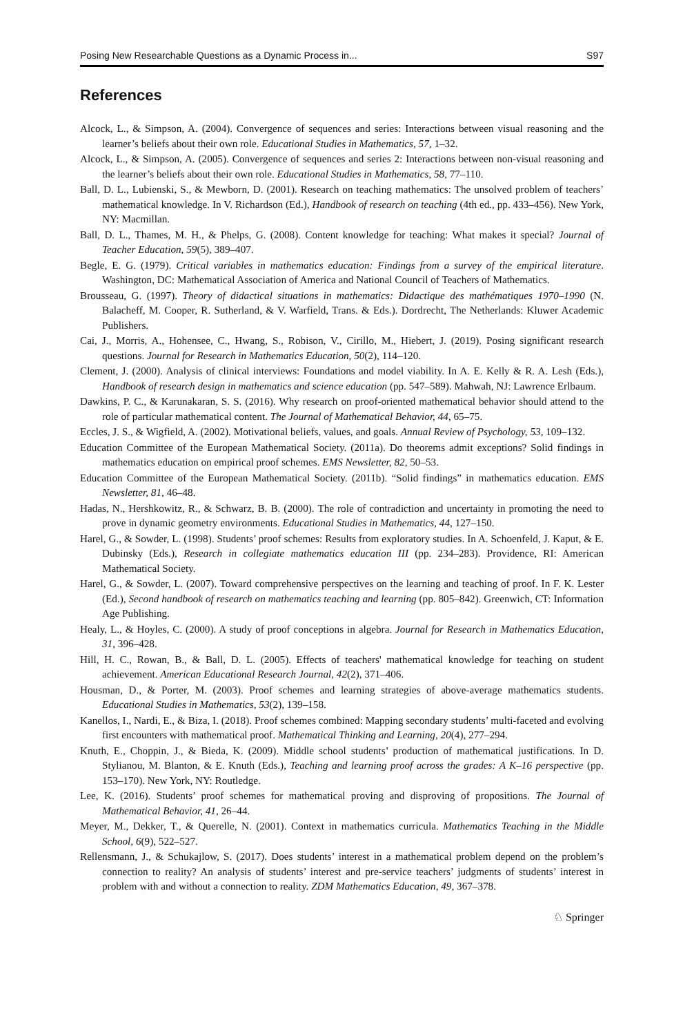Posing New Researchable Questions as a Dynamic Process in... S97
References
Alcock, L., & Simpson, A. (2004). Convergence of sequences and series: Interactions between visual reasoning and the learner’s beliefs about their own role. Educational Studies in Mathematics, 57, 1–32.
Alcock, L., & Simpson, A. (2005). Convergence of sequences and series 2: Interactions between non-visual reasoning and the learner’s beliefs about their own role. Educational Studies in Mathematics, 58, 77–110.
Ball, D. L., Lubienski, S., & Mewborn, D. (2001). Research on teaching mathematics: The unsolved problem of teachers’ mathematical knowledge. In V. Richardson (Ed.), Handbook of research on teaching (4th ed., pp. 433–456). New York, NY: Macmillan.
Ball, D. L., Thames, M. H., & Phelps, G. (2008). Content knowledge for teaching: What makes it special? Journal of Teacher Education, 59(5), 389–407.
Begle, E. G. (1979). Critical variables in mathematics education: Findings from a survey of the empirical literature. Washington, DC: Mathematical Association of America and National Council of Teachers of Mathematics.
Brousseau, G. (1997). Theory of didactical situations in mathematics: Didactique des mathématiques 1970–1990 (N. Balacheff, M. Cooper, R. Sutherland, & V. Warfield, Trans. & Eds.). Dordrecht, The Netherlands: Kluwer Academic Publishers.
Cai, J., Morris, A., Hohensee, C., Hwang, S., Robison, V., Cirillo, M., Hiebert, J. (2019). Posing significant research questions. Journal for Research in Mathematics Education, 50(2), 114–120.
Clement, J. (2000). Analysis of clinical interviews: Foundations and model viability. In A. E. Kelly & R. A. Lesh (Eds.), Handbook of research design in mathematics and science education (pp. 547–589). Mahwah, NJ: Lawrence Erlbaum.
Dawkins, P. C., & Karunakaran, S. S. (2016). Why research on proof-oriented mathematical behavior should attend to the role of particular mathematical content. The Journal of Mathematical Behavior, 44, 65–75.
Eccles, J. S., & Wigfield, A. (2002). Motivational beliefs, values, and goals. Annual Review of Psychology, 53, 109–132.
Education Committee of the European Mathematical Society. (2011a). Do theorems admit exceptions? Solid findings in mathematics education on empirical proof schemes. EMS Newsletter, 82, 50–53.
Education Committee of the European Mathematical Society. (2011b). “Solid findings” in mathematics education. EMS Newsletter, 81, 46–48.
Hadas, N., Hershkowitz, R., & Schwarz, B. B. (2000). The role of contradiction and uncertainty in promoting the need to prove in dynamic geometry environments. Educational Studies in Mathematics, 44, 127–150.
Harel, G., & Sowder, L. (1998). Students’ proof schemes: Results from exploratory studies. In A. Schoenfeld, J. Kaput, & E. Dubinsky (Eds.), Research in collegiate mathematics education III (pp. 234–283). Providence, RI: American Mathematical Society.
Harel, G., & Sowder, L. (2007). Toward comprehensive perspectives on the learning and teaching of proof. In F. K. Lester (Ed.), Second handbook of research on mathematics teaching and learning (pp. 805–842). Greenwich, CT: Information Age Publishing.
Healy, L., & Hoyles, C. (2000). A study of proof conceptions in algebra. Journal for Research in Mathematics Education, 31, 396–428.
Hill, H. C., Rowan, B., & Ball, D. L. (2005). Effects of teachers' mathematical knowledge for teaching on student achievement. American Educational Research Journal, 42(2), 371–406.
Housman, D., & Porter, M. (2003). Proof schemes and learning strategies of above-average mathematics students. Educational Studies in Mathematics, 53(2), 139–158.
Kanellos, I., Nardi, E., & Biza, I. (2018). Proof schemes combined: Mapping secondary students’ multi-faceted and evolving first encounters with mathematical proof. Mathematical Thinking and Learning, 20(4), 277–294.
Knuth, E., Choppin, J., & Bieda, K. (2009). Middle school students’ production of mathematical justifications. In D. Stylianou, M. Blanton, & E. Knuth (Eds.), Teaching and learning proof across the grades: A K–16 perspective (pp. 153–170). New York, NY: Routledge.
Lee, K. (2016). Students’ proof schemes for mathematical proving and disproving of propositions. The Journal of Mathematical Behavior, 41, 26–44.
Meyer, M., Dekker, T., & Querelle, N. (2001). Context in mathematics curricula. Mathematics Teaching in the Middle School, 6(9), 522–527.
Rellensmann, J., & Schukajlow, S. (2017). Does students’ interest in a mathematical problem depend on the problem’s connection to reality? An analysis of students’ interest and pre-service teachers’ judgments of students’ interest in problem with and without a connection to reality. ZDM Mathematics Education, 49, 367–378.
♘ Springer